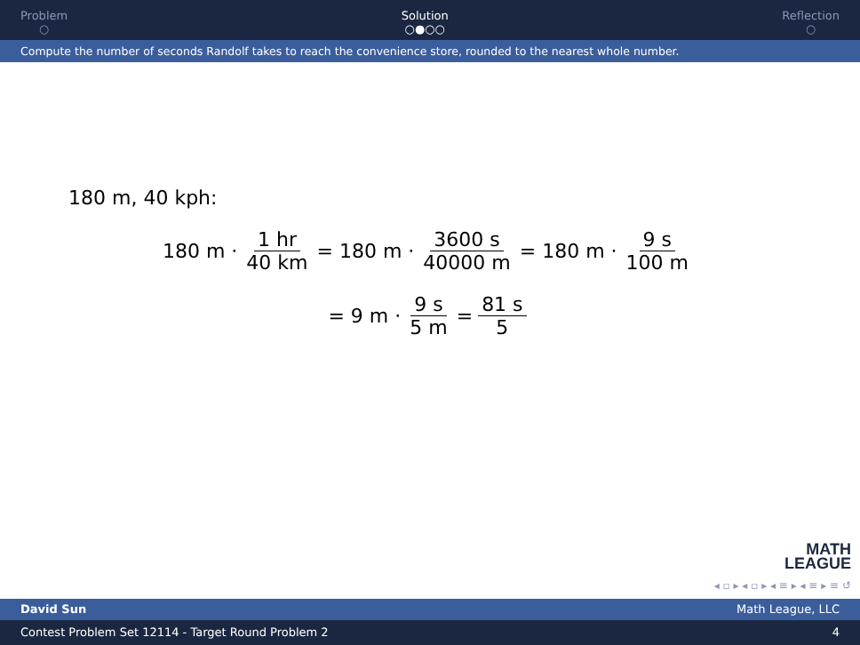Problem
○
Solution
○●○○
Reflection
○
Compute the number of seconds Randolf takes to reach the convenience store, rounded to the nearest whole number.
180 m, 40 kph:
180 m · 1 hr 40 km = 180 m · 3600 s 40000 m = 180 m · 9 s 100 m
= 9 m · 9 s 5 m = 81 s 5
MATH
LEAGUE
◂ ▫ ▸ ◂ ▫ ▸ ◂ ≡ ▸ ◂ ≡ ▸ ≡ ↺
David Sun Math League, LLC
Contest Problem Set 12114 - Target Round Problem 2 4